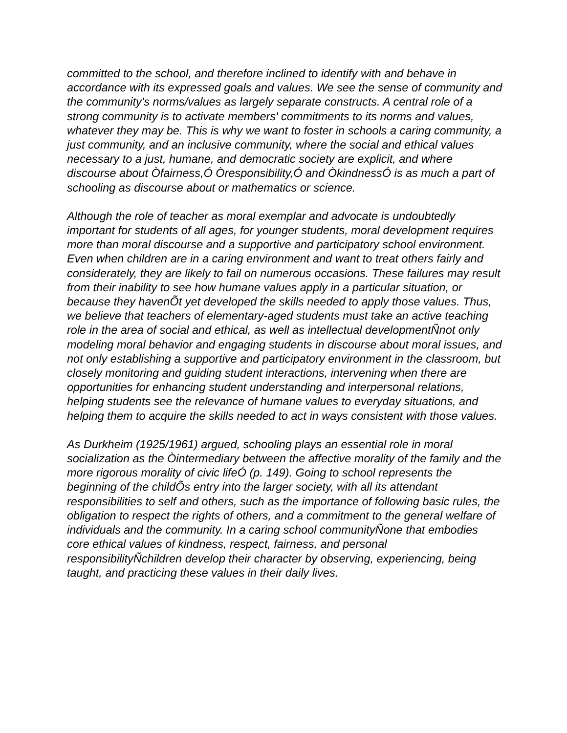committed to the school, and therefore inclined to identify with and behave in accordance with its expressed goals and values. We see the sense of community and the community's norms/values as largely separate constructs. A central role of a strong community is to activate members' commitments to its norms and values, whatever they may be. This is why we want to foster in schools a caring community, a just community, and an inclusive community, where the social and ethical values necessary to a just, humane, and democratic society are explicit, and where discourse about Òfairness,Ó Òresponsibility,Ó and ÒkindnessÓ is as much a part of schooling as discourse about or mathematics or science.
Although the role of teacher as moral exemplar and advocate is undoubtedly important for students of all ages, for younger students, moral development requires more than moral discourse and a supportive and participatory school environment. Even when children are in a caring environment and want to treat others fairly and considerately, they are likely to fail on numerous occasions. These failures may result from their inability to see how humane values apply in a particular situation, or because they havenÕt yet developed the skills needed to apply those values. Thus, we believe that teachers of elementary-aged students must take an active teaching role in the area of social and ethical, as well as intellectual developmentÑnot only modeling moral behavior and engaging students in discourse about moral issues, and not only establishing a supportive and participatory environment in the classroom, but closely monitoring and guiding student interactions, intervening when there are opportunities for enhancing student understanding and interpersonal relations, helping students see the relevance of humane values to everyday situations, and helping them to acquire the skills needed to act in ways consistent with those values.
As Durkheim (1925/1961) argued, schooling plays an essential role in moral socialization as the Òintermediary between the affective morality of the family and the more rigorous morality of civic lifeÓ (p. 149). Going to school represents the beginning of the childÕs entry into the larger society, with all its attendant responsibilities to self and others, such as the importance of following basic rules, the obligation to respect the rights of others, and a commitment to the general welfare of individuals and the community. In a caring school communityÑone that embodies core ethical values of kindness, respect, fairness, and personal responsibilityÑchildren develop their character by observing, experiencing, being taught, and practicing these values in their daily lives.